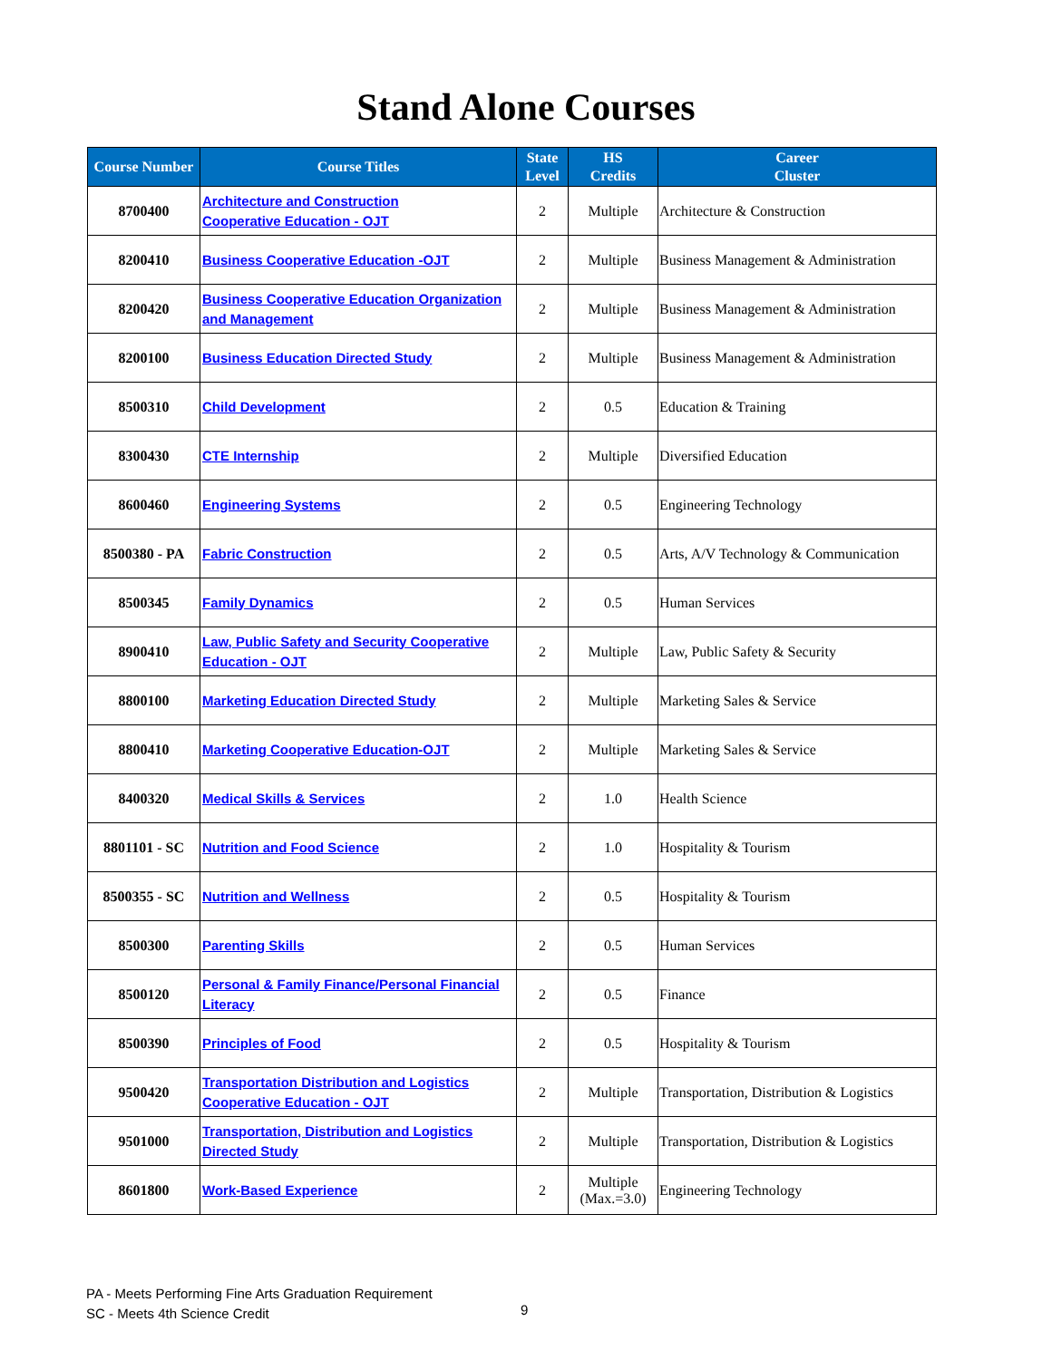Stand Alone Courses
| Course Number | Course Titles | State Level | HS Credits | Career Cluster |
| --- | --- | --- | --- | --- |
| 8700400 | Architecture and Construction Cooperative Education - OJT | 2 | Multiple | Architecture & Construction |
| 8200410 | Business Cooperative Education -OJT | 2 | Multiple | Business Management & Administration |
| 8200420 | Business Cooperative Education Organization and Management | 2 | Multiple | Business Management & Administration |
| 8200100 | Business Education Directed Study | 2 | Multiple | Business Management & Administration |
| 8500310 | Child Development | 2 | 0.5 | Education & Training |
| 8300430 | CTE Internship | 2 | Multiple | Diversified Education |
| 8600460 | Engineering Systems | 2 | 0.5 | Engineering Technology |
| 8500380 - PA | Fabric Construction | 2 | 0.5 | Arts, A/V Technology & Communication |
| 8500345 | Family Dynamics | 2 | 0.5 | Human Services |
| 8900410 | Law, Public Safety and Security Cooperative Education - OJT | 2 | Multiple | Law, Public Safety & Security |
| 8800100 | Marketing Education Directed Study | 2 | Multiple | Marketing Sales & Service |
| 8800410 | Marketing Cooperative Education-OJT | 2 | Multiple | Marketing Sales & Service |
| 8400320 | Medical Skills & Services | 2 | 1.0 | Health Science |
| 8801101 - SC | Nutrition and Food Science | 2 | 1.0 | Hospitality & Tourism |
| 8500355 - SC | Nutrition and Wellness | 2 | 0.5 | Hospitality & Tourism |
| 8500300 | Parenting Skills | 2 | 0.5 | Human Services |
| 8500120 | Personal & Family Finance/Personal Financial Literacy | 2 | 0.5 | Finance |
| 8500390 | Principles of Food | 2 | 0.5 | Hospitality & Tourism |
| 9500420 | Transportation Distribution and Logistics Cooperative Education - OJT | 2 | Multiple | Transportation, Distribution & Logistics |
| 9501000 | Transportation, Distribution and Logistics Directed Study | 2 | Multiple | Transportation, Distribution & Logistics |
| 8601800 | Work-Based Experience | 2 | Multiple (Max.=3.0) | Engineering Technology |
PA - Meets Performing Fine Arts Graduation Requirement
SC - Meets 4th Science Credit
9